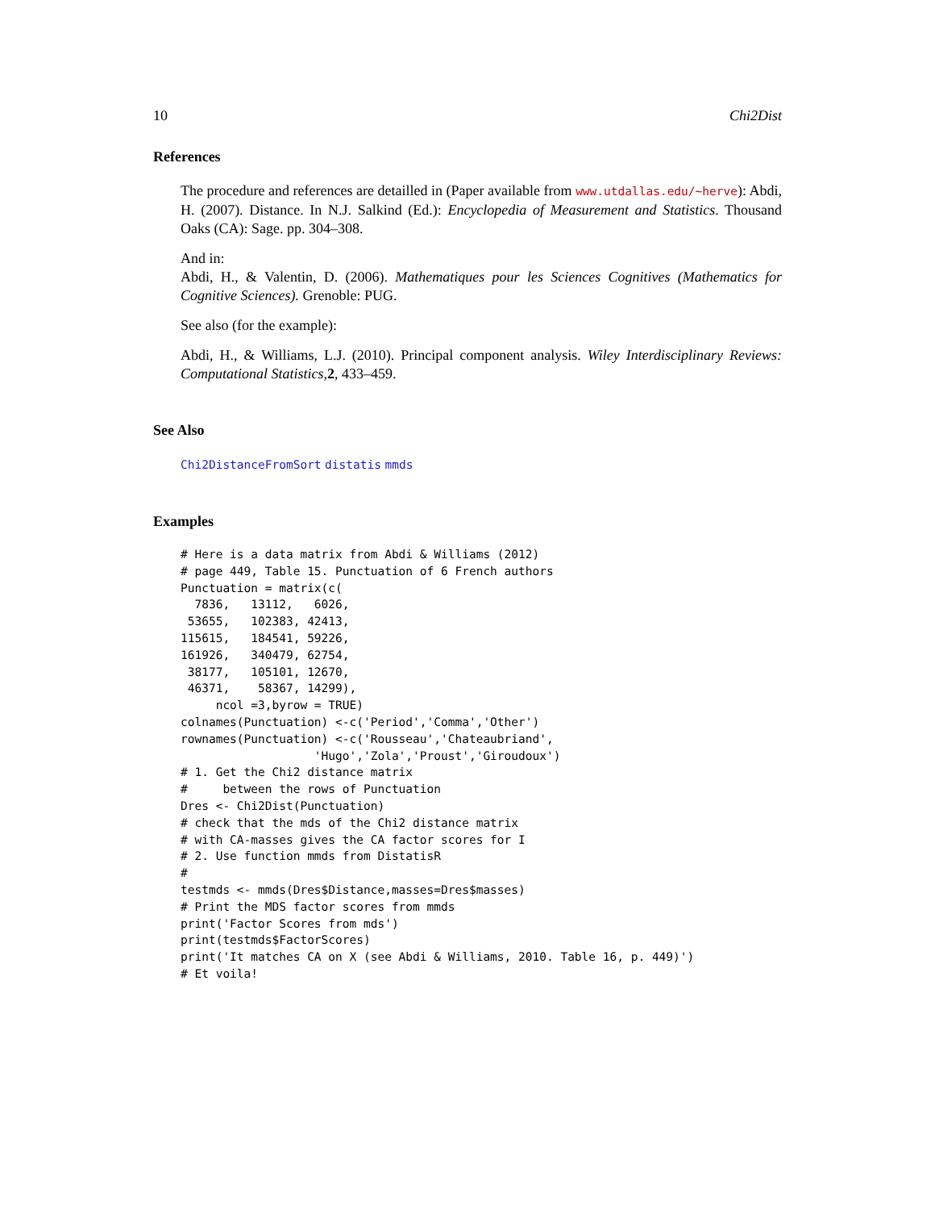10 Chi2Dist
References
The procedure and references are detailled in (Paper available from www.utdallas.edu/~herve): Abdi, H. (2007). Distance. In N.J. Salkind (Ed.): Encyclopedia of Measurement and Statistics. Thousand Oaks (CA): Sage. pp. 304–308.
And in:
Abdi, H., & Valentin, D. (2006). Mathematiques pour les Sciences Cognitives (Mathematics for Cognitive Sciences). Grenoble: PUG.
See also (for the example):
Abdi, H., & Williams, L.J. (2010). Principal component analysis. Wiley Interdisciplinary Reviews: Computational Statistics,2, 433–459.
See Also
Chi2DistanceFromSort distatis mmds
Examples
# Here is a data matrix from Abdi & Williams (2012)
# page 449, Table 15. Punctuation of 6 French authors
Punctuation = matrix(c(
  7836,   13112,   6026,
 53655,   102383, 42413,
115615,   184541, 59226,
161926,   340479, 62754,
 38177,   105101, 12670,
 46371,    58367, 14299),
     ncol =3,byrow = TRUE)
colnames(Punctuation) <-c('Period','Comma','Other')
rownames(Punctuation) <-c('Rousseau','Chateaubriand',
                   'Hugo','Zola','Proust','Giroudoux')
# 1. Get the Chi2 distance matrix
#     between the rows of Punctuation
Dres <- Chi2Dist(Punctuation)
# check that the mds of the Chi2 distance matrix
# with CA-masses gives the CA factor scores for I
# 2. Use function mmds from DistatisR
#
testmds <- mmds(Dres$Distance,masses=Dres$masses)
# Print the MDS factor scores from mmds
print('Factor Scores from mds')
print(testmds$FactorScores)
print('It matches CA on X (see Abdi & Williams, 2010. Table 16, p. 449)')
# Et voila!